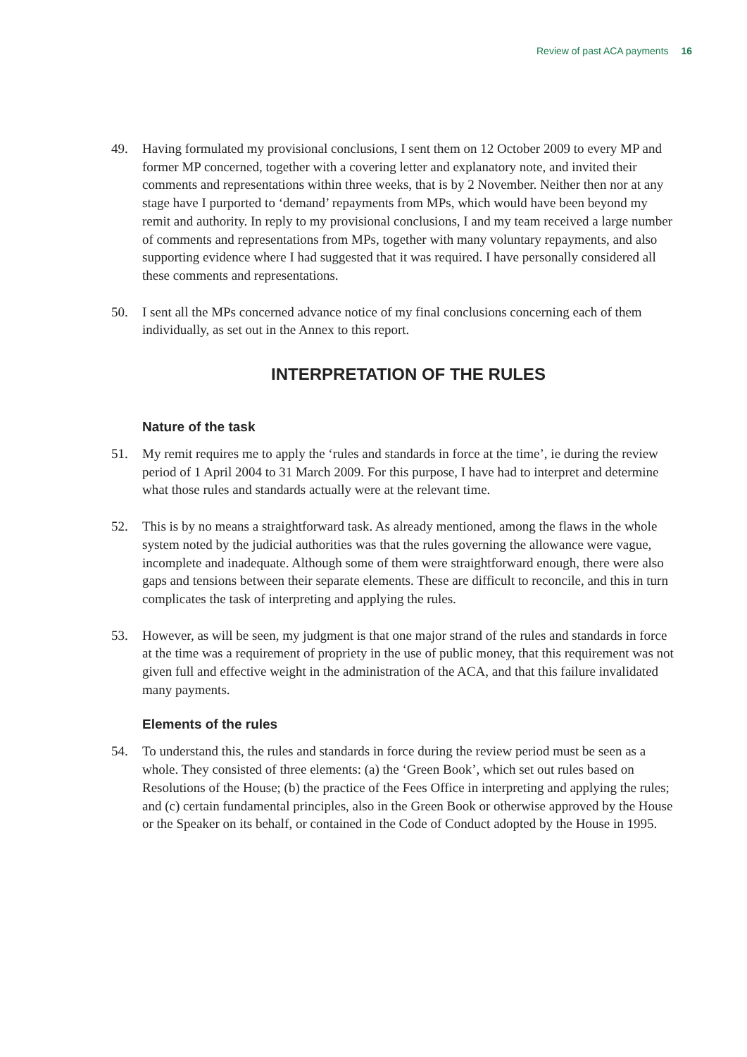Review of past ACA payments 16
49. Having formulated my provisional conclusions, I sent them on 12 October 2009 to every MP and former MP concerned, together with a covering letter and explanatory note, and invited their comments and representations within three weeks, that is by 2 November. Neither then nor at any stage have I purported to ‘demand’ repayments from MPs, which would have been beyond my remit and authority. In reply to my provisional conclusions, I and my team received a large number of comments and representations from MPs, together with many voluntary repayments, and also supporting evidence where I had suggested that it was required. I have personally considered all these comments and representations.
50. I sent all the MPs concerned advance notice of my final conclusions concerning each of them individually, as set out in the Annex to this report.
INTERPRETATION OF THE RULES
Nature of the task
51. My remit requires me to apply the ‘rules and standards in force at the time’, ie during the review period of 1 April 2004 to 31 March 2009. For this purpose, I have had to interpret and determine what those rules and standards actually were at the relevant time.
52. This is by no means a straightforward task. As already mentioned, among the flaws in the whole system noted by the judicial authorities was that the rules governing the allowance were vague, incomplete and inadequate. Although some of them were straightforward enough, there were also gaps and tensions between their separate elements. These are difficult to reconcile, and this in turn complicates the task of interpreting and applying the rules.
53. However, as will be seen, my judgment is that one major strand of the rules and standards in force at the time was a requirement of propriety in the use of public money, that this requirement was not given full and effective weight in the administration of the ACA, and that this failure invalidated many payments.
Elements of the rules
54. To understand this, the rules and standards in force during the review period must be seen as a whole. They consisted of three elements: (a) the ‘Green Book’, which set out rules based on Resolutions of the House; (b) the practice of the Fees Office in interpreting and applying the rules; and (c) certain fundamental principles, also in the Green Book or otherwise approved by the House or the Speaker on its behalf, or contained in the Code of Conduct adopted by the House in 1995.